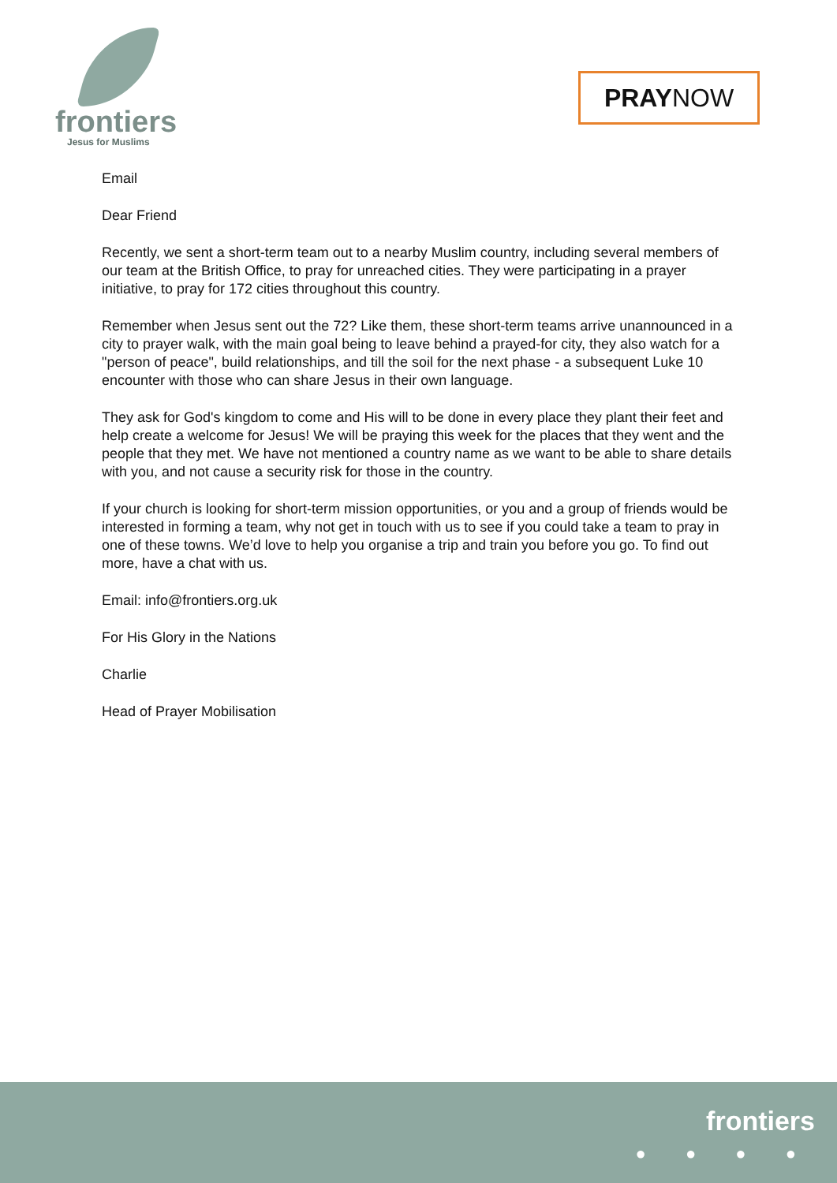frontiers
Jesus for Muslims
PRAYNOW
Email
Dear Friend
Recently, we sent a short-term team out to a nearby Muslim country, including several members of our team at the British Office, to pray for unreached cities. They were participating in a prayer initiative, to pray for 172 cities throughout this country.
Remember when Jesus sent out the 72? Like them, these short-term teams arrive unannounced in a city to prayer walk, with the main goal being to leave behind a prayed-for city, they also watch for a "person of peace", build relationships, and till the soil for the next phase - a subsequent Luke 10 encounter with those who can share Jesus in their own language.
They ask for God's kingdom to come and His will to be done in every place they plant their feet and help create a welcome for Jesus! We will be praying this week for the places that they went and the people that they met. We have not mentioned a country name as we want to be able to share details with you, and not cause a security risk for those in the country.
If your church is looking for short-term mission opportunities, or you and a group of friends would be interested in forming a team, why not get in touch with us to see if you could take a team to pray in one of these towns. We’d love to help you organise a trip and train you before you go. To find out more, have a chat with us.
Email: info@frontiers.org.uk
For His Glory in the Nations
Charlie
Head of Prayer Mobilisation
frontiers
● ● ● ●